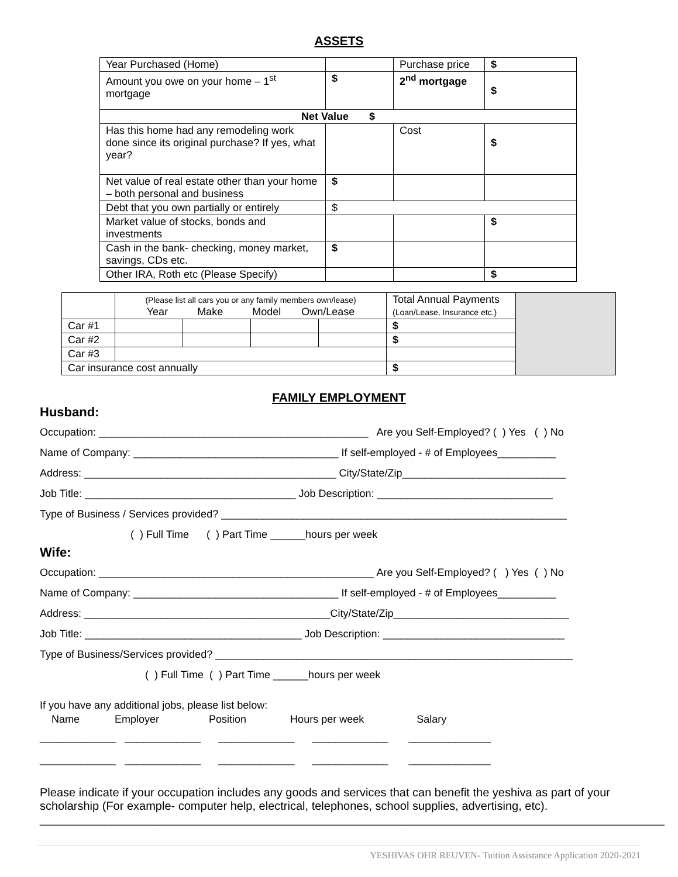ASSETS
| Year Purchased (Home) | | Purchase price | $ |
| Amount you owe on your home – 1<sup>st</sup> mortgage | $ | 2<sup>nd</sup> mortgage | $ |
| Net Value $ | | | |
| Has this home had any remodeling work done since its original purchase? If yes, what year? | | Cost | $ |
| Net value of real estate other than your home – both personal and business | $ | | |
| Debt that you own partially or entirely | $ | | |
| Market value of stocks, bonds and investments | | | $ |
| Cash in the bank- checking, money market, savings, CDs etc. | $ | | |
| Other IRA, Roth etc (Please Specify) | | | $ |
| | (Please list all cars you or any family members own/lease) Year Make Model Own/Lease | | | | Total Annual Payments (Loan/Lease, Insurance etc.) | |
| Car #1 | | | | | $ | |
| Car #2 | | | | | $ | |
| Car #3 | | | | | | |
| Car insurance cost annually | | | | | $ | |
FAMILY EMPLOYMENT
Husband:
Occupation: ______________________________________________ Are you Self-Employed? ( ) Yes ( ) No Name of Company: ___________________________________ If self-employed - # of Employees__________ Address: ___________________________________________ City/State/Zip____________________________ Job Title: ____________________________________ Job Description: ______________________________ Type of Business / Services provided? ___________________________________________________________ ( ) Full Time ( ) Part Time ______hours per week
Wife:
Occupation: _______________________________________________ Are you Self-Employed? ( ) Yes ( ) No Name of Company: ___________________________________ If self-employed - # of Employees__________ Address: __________________________________________City/State/Zip______________________________ Job Title: _____________________________________ Job Description: _______________________________ Type of Business/Services provided? _____________________________________________________________ ( ) Full Time ( ) Part Time ______hours per week
If you have any additional jobs, please list below: Name Employer Position Hours per week Salary
_____________ _____________ _____________ _____________ ______________ _____________ _____________ _____________ _____________ ______________
Please indicate if your occupation includes any goods and services that can benefit the yeshiva as part of your scholarship (For example- computer help, electrical, telephones, school supplies, advertising, etc).
________________________________________________________________________________________________
YESHIVAS OHR REUVEN- Tuition Assistance Application 2020-2021